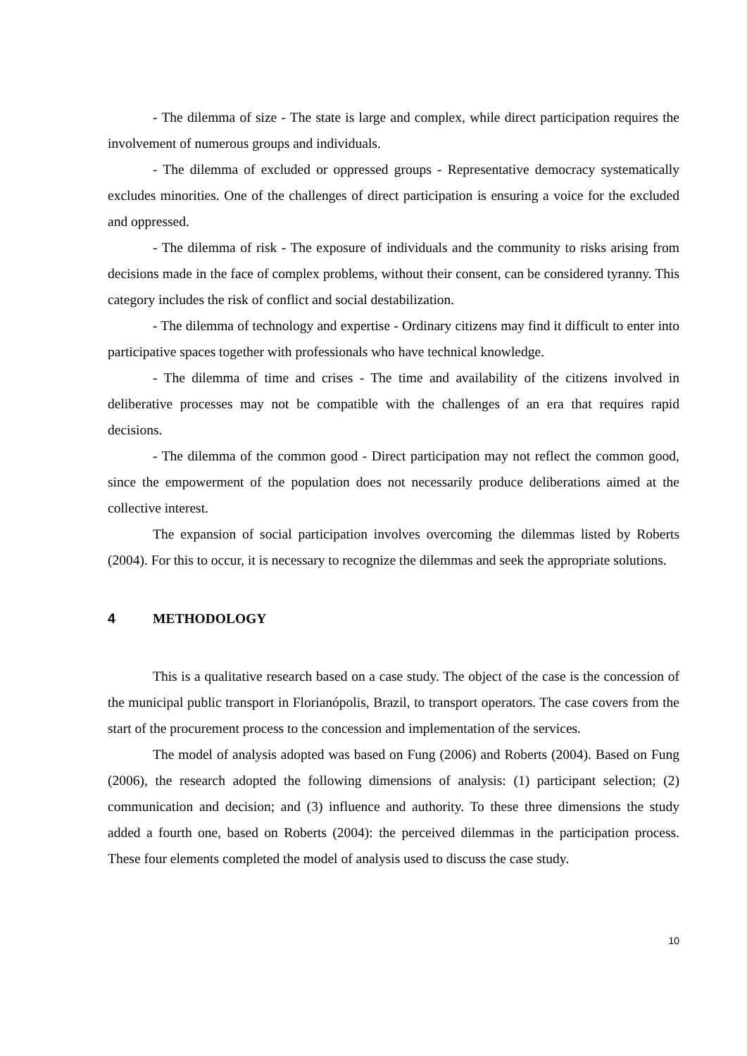- The dilemma of size - The state is large and complex, while direct participation requires the involvement of numerous groups and individuals.
- The dilemma of excluded or oppressed groups - Representative democracy systematically excludes minorities. One of the challenges of direct participation is ensuring a voice for the excluded and oppressed.
- The dilemma of risk - The exposure of individuals and the community to risks arising from decisions made in the face of complex problems, without their consent, can be considered tyranny. This category includes the risk of conflict and social destabilization.
- The dilemma of technology and expertise - Ordinary citizens may find it difficult to enter into participative spaces together with professionals who have technical knowledge.
- The dilemma of time and crises - The time and availability of the citizens involved in deliberative processes may not be compatible with the challenges of an era that requires rapid decisions.
- The dilemma of the common good - Direct participation may not reflect the common good, since the empowerment of the population does not necessarily produce deliberations aimed at the collective interest.
The expansion of social participation involves overcoming the dilemmas listed by Roberts (2004). For this to occur, it is necessary to recognize the dilemmas and seek the appropriate solutions.
4 METHODOLOGY
This is a qualitative research based on a case study. The object of the case is the concession of the municipal public transport in Florianópolis, Brazil, to transport operators. The case covers from the start of the procurement process to the concession and implementation of the services.
The model of analysis adopted was based on Fung (2006) and Roberts (2004). Based on Fung (2006), the research adopted the following dimensions of analysis: (1) participant selection; (2) communication and decision; and (3) influence and authority. To these three dimensions the study added a fourth one, based on Roberts (2004): the perceived dilemmas in the participation process. These four elements completed the model of analysis used to discuss the case study.
10